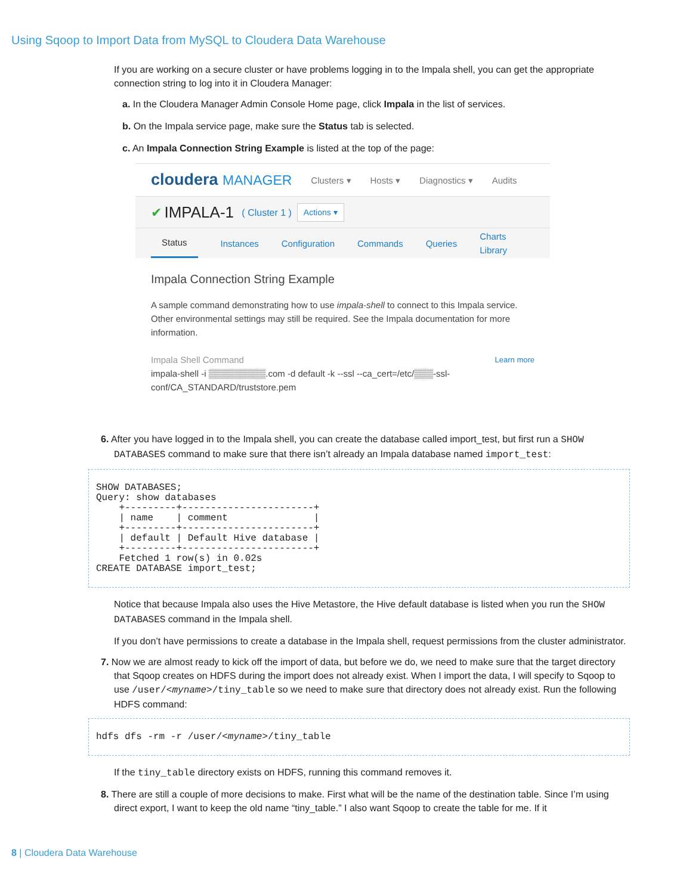Using Sqoop to Import Data from MySQL to Cloudera Data Warehouse
If you are working on a secure cluster or have problems logging in to the Impala shell, you can get the appropriate connection string to log into it in Cloudera Manager:
a. In the Cloudera Manager Admin Console Home page, click Impala in the list of services.
b. On the Impala service page, make sure the Status tab is selected.
c. An Impala Connection String Example is listed at the top of the page:
cloudera MANAGER Clusters ▾ Hosts ▾ Diagnostics ▾ Audits
✔ IMPALA-1 ( Cluster 1 ) Actions ▾
Status Instances Configuration Commands Queries Charts Library
Impala Connection String Example
A sample command demonstrating how to use impala-shell to connect to this Impala service. Other environmental settings may still be required. See the Impala documentation for more information.
Impala Shell Command Learn more
impala-shell -i ▒▒▒▒▒▒▒▒▒.com -d default -k --ssl --ca_cert=/etc/▒▒▒-ssl-conf/CA_STANDARD/truststore.pem
6. After you have logged in to the Impala shell, you can create the database called import_test, but first run a SHOW DATABASES command to make sure that there isn’t already an Impala database named import_test:
SHOW DATABASES;
Query: show databases
    +---------+-----------------------+
    | name    | comment               |
    +---------+-----------------------+
    | default | Default Hive database |
    +---------+-----------------------+
    Fetched 1 row(s) in 0.02s
CREATE DATABASE import_test;
Notice that because Impala also uses the Hive Metastore, the Hive default database is listed when you run the SHOW DATABASES command in the Impala shell.
If you don’t have permissions to create a database in the Impala shell, request permissions from the cluster administrator.
7. Now we are almost ready to kick off the import of data, but before we do, we need to make sure that the target directory that Sqoop creates on HDFS during the import does not already exist. When I import the data, I will specify to Sqoop to use /user/<myname>/tiny_table so we need to make sure that directory does not already exist. Run the following HDFS command:
hdfs dfs -rm -r /user/<myname>/tiny_table
If the tiny_table directory exists on HDFS, running this command removes it.
8. There are still a couple of more decisions to make. First what will be the name of the destination table. Since I’m using direct export, I want to keep the old name “tiny_table.” I also want Sqoop to create the table for me. If it
8 | Cloudera Data Warehouse